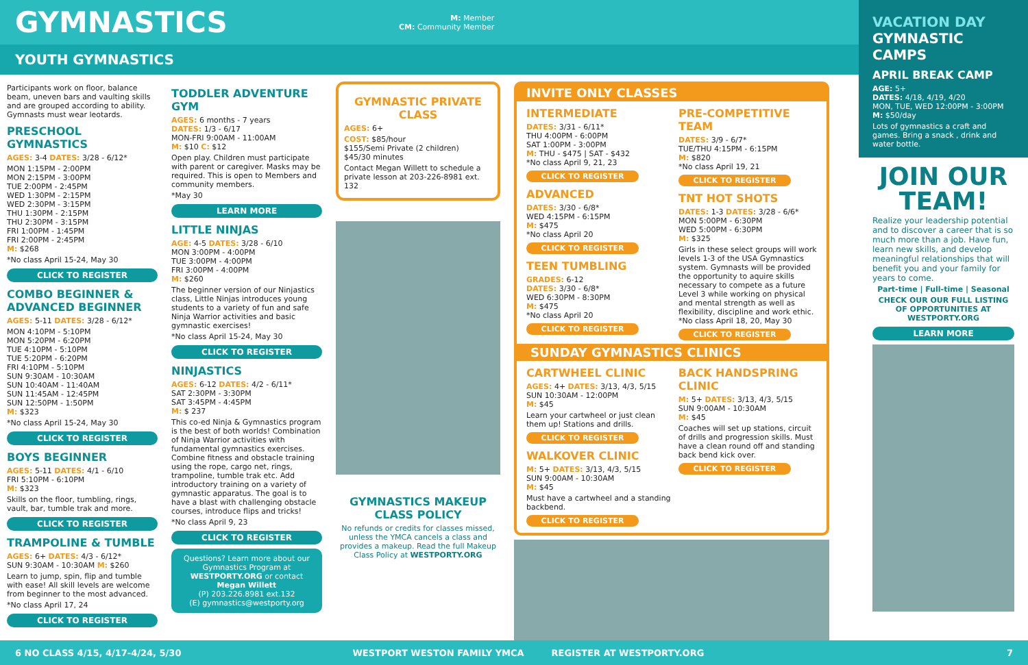GYMNASTICS
M: Member
CM: Community Member
YOUTH GYMNASTICS
Participants work on floor, balance beam, uneven bars and vaulting skills and are grouped according to ability. Gymnasts must wear leotards.
PRESCHOOL GYMNASTICS
AGES: 3-4 DATES: 3/28 - 6/12*
MON 1:15PM - 2:00PM
MON 2:15PM - 3:00PM
TUE 2:00PM - 2:45PM
WED 1:30PM - 2:15PM
WED 2:30PM - 3:15PM
THU 1:30PM - 2:15PM
THU 2:30PM - 3:15PM
FRI 1:00PM - 1:45PM
FRI 2:00PM - 2:45PM
M: $268
*No class April 15-24, May 30
CLICK TO REGISTER
COMBO BEGINNER & ADVANCED BEGINNER
AGES: 5-11 DATES: 3/28 - 6/12*
MON 4:10PM - 5:10PM
MON 5:20PM - 6:20PM
TUE 4:10PM - 5:10PM
TUE 5:20PM - 6:20PM
FRI 4:10PM - 5:10PM
SUN 9:30AM - 10:30AM
SUN 10:40AM - 11:40AM
SUN 11:45AM - 12:45PM
SUN 12:50PM - 1:50PM
M: $323
*No class April 15-24, May 30
CLICK TO REGISTER
BOYS BEGINNER
AGES: 5-11 DATES: 4/1 - 6/10
FRI 5:10PM - 6:10PM
M: $323
Skills on the floor, tumbling, rings, vault, bar, tumble trak and more.
CLICK TO REGISTER
TRAMPOLINE & TUMBLE
AGES: 6+ DATES: 4/3 - 6/12*
SUN 9:30AM - 10:30AM M: $260
Learn to jump, spin, flip and tumble with ease! All skill levels are welcome from beginner to the most advanced.
*No class April 17, 24
CLICK TO REGISTER
TODDLER ADVENTURE GYM
AGES: 6 months - 7 years
DATES: 1/3 - 6/17
MON-FRI 9:00AM - 11:00AM
M: $10 C: $12
Open play. Children must participate with parent or caregiver. Masks may be required. This is open to Members and community members.
*May 30
LEARN MORE
LITTLE NINJAS
AGE: 4-5 DATES: 3/28 - 6/10
MON 3:00PM - 4:00PM
TUE 3:00PM - 4:00PM
FRI 3:00PM - 4:00PM
M: $260
The beginner version of our Ninjastics class, Little Ninjas introduces young students to a variety of fun and safe Ninja Warrior activities and basic gymnastic exercises!
*No class April 15-24, May 30
CLICK TO REGISTER
NINJASTICS
AGES: 6-12 DATES: 4/2 - 6/11*
SAT 2:30PM - 3:30PM
SAT 3:45PM - 4:45PM
M: $ 237
This co-ed Ninja & Gymnastics program is the best of both worlds! Combination of Ninja Warrior activities with fundamental gymnastics exercises. Combine fitness and obstacle training using the rope, cargo net, rings, trampoline, tumble trak etc. Add introductory training on a variety of gymnastic apparatus. The goal is to have a blast with challenging obstacle courses, introduce flips and tricks!
*No class April 9, 23
CLICK TO REGISTER
Questions? Learn more about our Gymnastics Program at WESTPORTY.ORG or contact Megan Willett
(P) 203.226.8981 ext.132
(E) gymnastics@westporty.org
GYMNASTIC PRIVATE CLASS
AGES: 6+
COST: $85/hour
$155/Semi Private (2 children)
$45/30 minutes
Contact Megan Willett to schedule a private lesson at 203-226-8981 ext. 132
GYMNASTICS MAKEUP CLASS POLICY
No refunds or credits for classes missed, unless the YMCA cancels a class and provides a makeup. Read the full Makeup Class Policy at WESTPORTY.ORG
INVITE ONLY CLASSES
INTERMEDIATE
DATES: 3/31 - 6/11*
THU 4:00PM - 6:00PM
SAT 1:00PM - 3:00PM
M: THU - $475 | SAT - $432
*No class April 9, 21, 23
CLICK TO REGISTER
ADVANCED
DATES: 3/30 - 6/8*
WED 4:15PM - 6:15PM
M: $475
*No class April 20
CLICK TO REGISTER
TEEN TUMBLING
GRADES: 6-12
DATES: 3/30 - 6/8*
WED 6:30PM - 8:30PM
M: $475
*No class April 20
CLICK TO REGISTER
PRE-COMPETITIVE TEAM
DATES: 3/9 - 6/7*
TUE/THU 4:15PM - 6:15PM
M: $820
*No class April 19, 21
CLICK TO REGISTER
TNT HOT SHOTS
DATES: 1-3 DATES: 3/28 - 6/6*
MON 5:00PM - 6:30PM
WED 5:00PM - 6:30PM
M: $325
Girls in these select groups will work levels 1-3 of the USA Gymnastics system. Gymnasts will be provided the opportunity to aquire skills necessary to compete as a future Level 3 while working on physical and mental strength as well as flexibility, discipline and work ethic.
*No class April 18, 20, May 30
CLICK TO REGISTER
SUNDAY GYMNASTICS CLINICS
CARTWHEEL CLINIC
AGES: 4+ DATES: 3/13, 4/3, 5/15
SUN 10:30AM - 12:00PM
M: $45
Learn your cartwheel or just clean them up! Stations and drills.
CLICK TO REGISTER
WALKOVER CLINIC
M: 5+ DATES: 3/13, 4/3, 5/15
SUN 9:00AM - 10:30AM
M: $45
Must have a cartwheel and a standing backbend.
CLICK TO REGISTER
BACK HANDSPRING CLINIC
M: 5+ DATES: 3/13, 4/3, 5/15
SUN 9:00AM - 10:30AM
M: $45
Coaches will set up stations, circuit of drills and progression skills. Must have a clean round off and standing back bend kick over.
CLICK TO REGISTER
VACATION DAY
GYMNASTIC CAMPS
APRIL BREAK CAMP
AGE: 5+
DATES: 4/18, 4/19, 4/20
MON, TUE, WED 12:00PM - 3:00PM
M: $50/day
Lots of gymnastics a craft and games. Bring a snack , drink and water bottle.
JOIN OUR TEAM!
Realize your leadership potential and to discover a career that is so much more than a job. Have fun, learn new skills, and develop meaningful relationships that will benefit you and your family for years to come.
Part-time | Full-time | Seasonal
CHECK OUR OUR FULL LISTING OF OPPORTUNITIES AT
WESTPORTY.ORG
LEARN MORE
6 NO CLASS 4/15, 4/17-4/24, 5/30 WESTPORT WESTON FAMILY YMCA REGISTER AT WESTPORTY.ORG 7